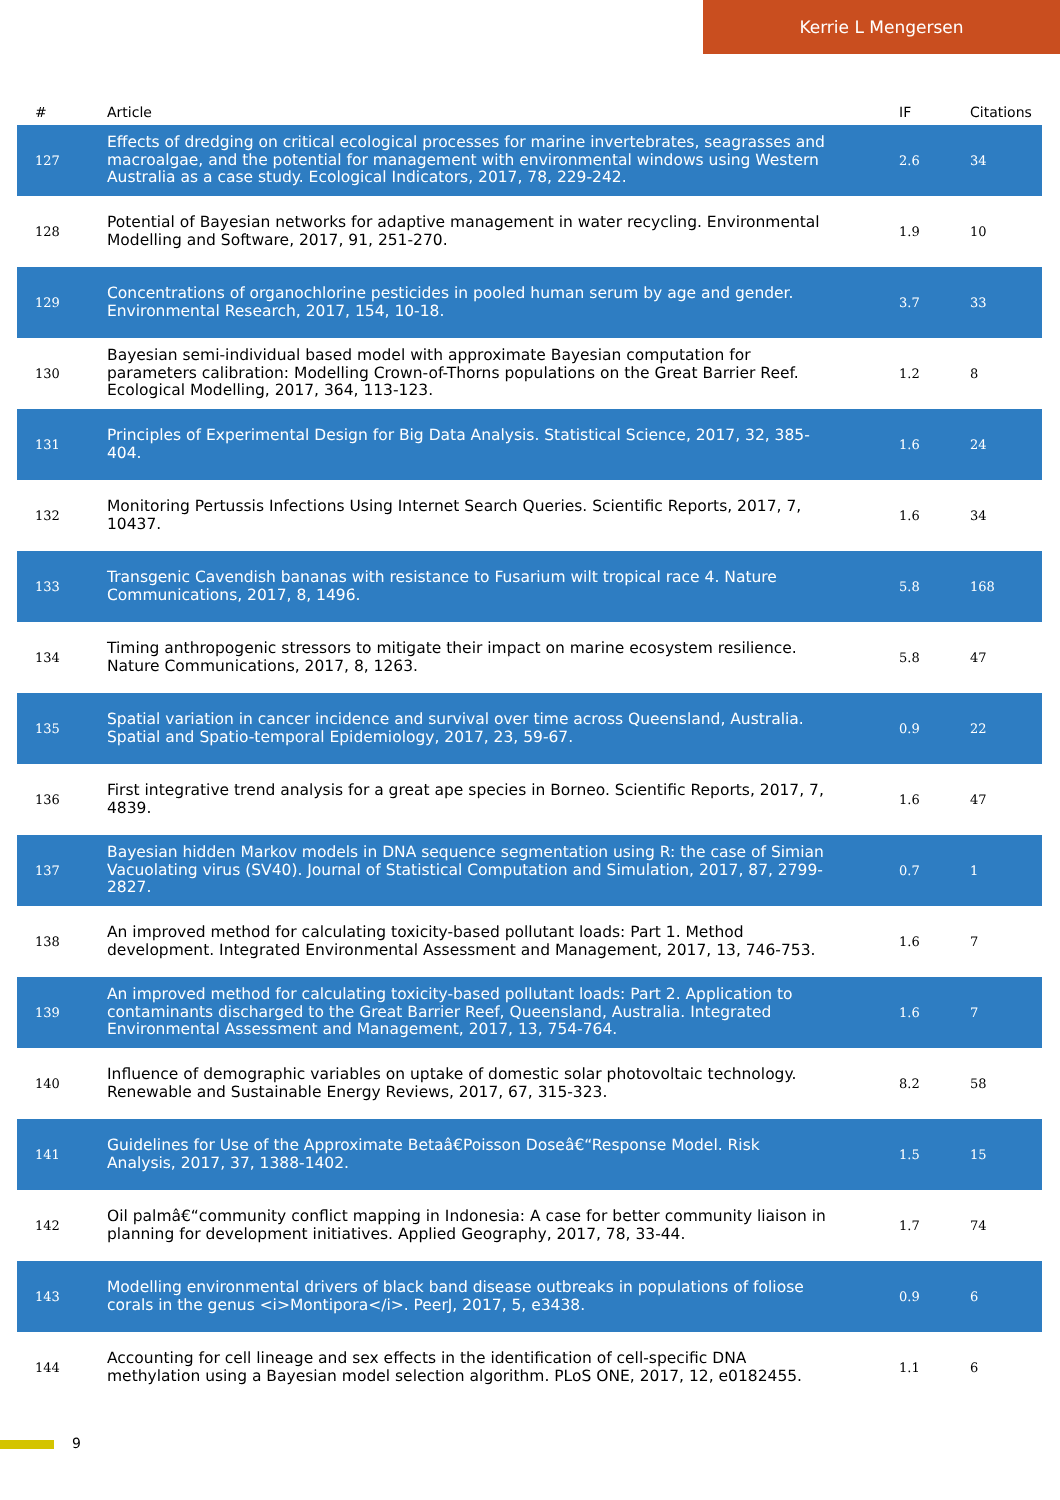Kerrie L Mengersen
| # | Article | IF | Citations |
| --- | --- | --- | --- |
| 127 | Effects of dredging on critical ecological processes for marine invertebrates, seagrasses and macroalgae, and the potential for management with environmental windows using Western Australia as a case study. Ecological Indicators, 2017, 78, 229-242. | 2.6 | 34 |
| 128 | Potential of Bayesian networks for adaptive management in water recycling. Environmental Modelling and Software, 2017, 91, 251-270. | 1.9 | 10 |
| 129 | Concentrations of organochlorine pesticides in pooled human serum by age and gender. Environmental Research, 2017, 154, 10-18. | 3.7 | 33 |
| 130 | Bayesian semi-individual based model with approximate Bayesian computation for parameters calibration: Modelling Crown-of-Thorns populations on the Great Barrier Reef. Ecological Modelling, 2017, 364, 113-123. | 1.2 | 8 |
| 131 | Principles of Experimental Design for Big Data Analysis. Statistical Science, 2017, 32, 385-404. | 1.6 | 24 |
| 132 | Monitoring Pertussis Infections Using Internet Search Queries. Scientific Reports, 2017, 7, 10437. | 1.6 | 34 |
| 133 | Transgenic Cavendish bananas with resistance to Fusarium wilt tropical race 4. Nature Communications, 2017, 8, 1496. | 5.8 | 168 |
| 134 | Timing anthropogenic stressors to mitigate their impact on marine ecosystem resilience. Nature Communications, 2017, 8, 1263. | 5.8 | 47 |
| 135 | Spatial variation in cancer incidence and survival over time across Queensland, Australia. Spatial and Spatio-temporal Epidemiology, 2017, 23, 59-67. | 0.9 | 22 |
| 136 | First integrative trend analysis for a great ape species in Borneo. Scientific Reports, 2017, 7, 4839. | 1.6 | 47 |
| 137 | Bayesian hidden Markov models in DNA sequence segmentation using R: the case of Simian Vacuolating virus (SV40). Journal of Statistical Computation and Simulation, 2017, 87, 2799-2827. | 0.7 | 1 |
| 138 | An improved method for calculating toxicity-based pollutant loads: Part 1. Method development. Integrated Environmental Assessment and Management, 2017, 13, 746-753. | 1.6 | 7 |
| 139 | An improved method for calculating toxicity-based pollutant loads: Part 2. Application to contaminants discharged to the Great Barrier Reef, Queensland, Australia. Integrated Environmental Assessment and Management, 2017, 13, 754-764. | 1.6 | 7 |
| 140 | Influence of demographic variables on uptake of domestic solar photovoltaic technology. Renewable and Sustainable Energy Reviews, 2017, 67, 315-323. | 8.2 | 58 |
| 141 | Guidelines for Use of the Approximate Betaâ€Poisson Doseâ€“Response Model. Risk Analysis, 2017, 37, 1388-1402. | 1.5 | 15 |
| 142 | Oil palmâ€“community conflict mapping in Indonesia: A case for better community liaison in planning for development initiatives. Applied Geography, 2017, 78, 33-44. | 1.7 | 74 |
| 143 | Modelling environmental drivers of black band disease outbreaks in populations of foliose corals in the genus <i>Montipora</i>. PeerJ, 2017, 5, e3438. | 0.9 | 6 |
| 144 | Accounting for cell lineage and sex effects in the identification of cell-specific DNA methylation using a Bayesian model selection algorithm. PLoS ONE, 2017, 12, e0182455. | 1.1 | 6 |
9